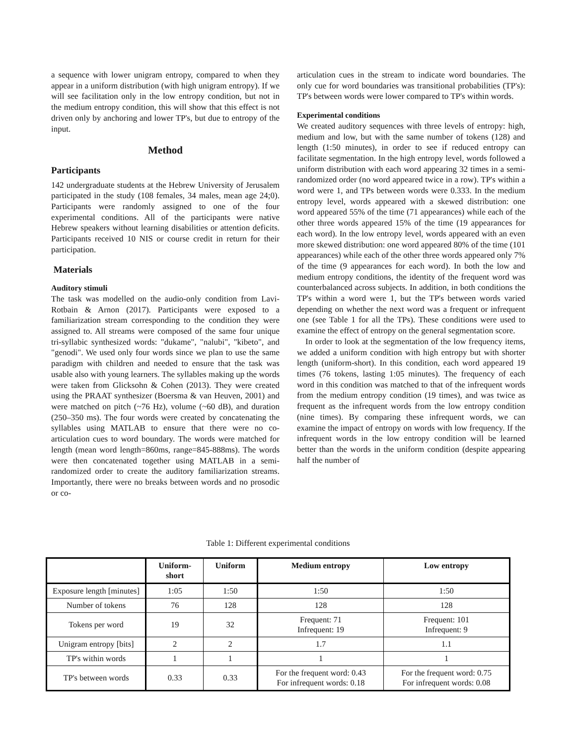a sequence with lower unigram entropy, compared to when they appear in a uniform distribution (with high unigram entropy). If we will see facilitation only in the low entropy condition, but not in the medium entropy condition, this will show that this effect is not driven only by anchoring and lower TP's, but due to entropy of the input.
Method
Participants
142 undergraduate students at the Hebrew University of Jerusalem participated in the study (108 females, 34 males, mean age 24;0). Participants were randomly assigned to one of the four experimental conditions. All of the participants were native Hebrew speakers without learning disabilities or attention deficits. Participants received 10 NIS or course credit in return for their participation.
Materials
Auditory stimuli
The task was modelled on the audio-only condition from Lavi-Rotbain & Arnon (2017). Participants were exposed to a familiarization stream corresponding to the condition they were assigned to. All streams were composed of the same four unique tri-syllabic synthesized words: "dukame", "nalubi", "kibeto", and "genodi". We used only four words since we plan to use the same paradigm with children and needed to ensure that the task was usable also with young learners. The syllables making up the words were taken from Glicksohn & Cohen (2013). They were created using the PRAAT synthesizer (Boersma & van Heuven, 2001) and were matched on pitch (~76 Hz), volume (~60 dB), and duration (250–350 ms). The four words were created by concatenating the syllables using MATLAB to ensure that there were no co-articulation cues to word boundary. The words were matched for length (mean word length=860ms, range=845-888ms). The words were then concatenated together using MATLAB in a semi-randomized order to create the auditory familiarization streams. Importantly, there were no breaks between words and no prosodic or co-
articulation cues in the stream to indicate word boundaries. The only cue for word boundaries was transitional probabilities (TP's): TP's between words were lower compared to TP's within words.
Experimental conditions
We created auditory sequences with three levels of entropy: high, medium and low, but with the same number of tokens (128) and length (1:50 minutes), in order to see if reduced entropy can facilitate segmentation. In the high entropy level, words followed a uniform distribution with each word appearing 32 times in a semi-randomized order (no word appeared twice in a row). TP's within a word were 1, and TPs between words were 0.333. In the medium entropy level, words appeared with a skewed distribution: one word appeared 55% of the time (71 appearances) while each of the other three words appeared 15% of the time (19 appearances for each word). In the low entropy level, words appeared with an even more skewed distribution: one word appeared 80% of the time (101 appearances) while each of the other three words appeared only 7% of the time (9 appearances for each word). In both the low and medium entropy conditions, the identity of the frequent word was counterbalanced across subjects. In addition, in both conditions the TP's within a word were 1, but the TP's between words varied depending on whether the next word was a frequent or infrequent one (see Table 1 for all the TPs). These conditions were used to examine the effect of entropy on the general segmentation score.
In order to look at the segmentation of the low frequency items, we added a uniform condition with high entropy but with shorter length (uniform-short). In this condition, each word appeared 19 times (76 tokens, lasting 1:05 minutes). The frequency of each word in this condition was matched to that of the infrequent words from the medium entropy condition (19 times), and was twice as frequent as the infrequent words from the low entropy condition (nine times). By comparing these infrequent words, we can examine the impact of entropy on words with low frequency. If the infrequent words in the low entropy condition will be learned better than the words in the uniform condition (despite appearing half the number of
Table 1: Different experimental conditions
| | Uniform- short | Uniform | Medium entropy | Low entropy |
| --- | --- | --- | --- | --- |
| Exposure length [minutes] | 1:05 | 1:50 | 1:50 | 1:50 |
| Number of tokens | 76 | 128 | 128 | 128 |
| Tokens per word | 19 | 32 | Frequent: 71 Infrequent: 19 | Frequent: 101 Infrequent: 9 |
| Unigram entropy [bits] | 2 | 2 | 1.7 | 1.1 |
| TP's within words | 1 | 1 | 1 | 1 |
| TP's between words | 0.33 | 0.33 | For the frequent word: 0.43 For infrequent words: 0.18 | For the frequent word: 0.75 For infrequent words: 0.08 |